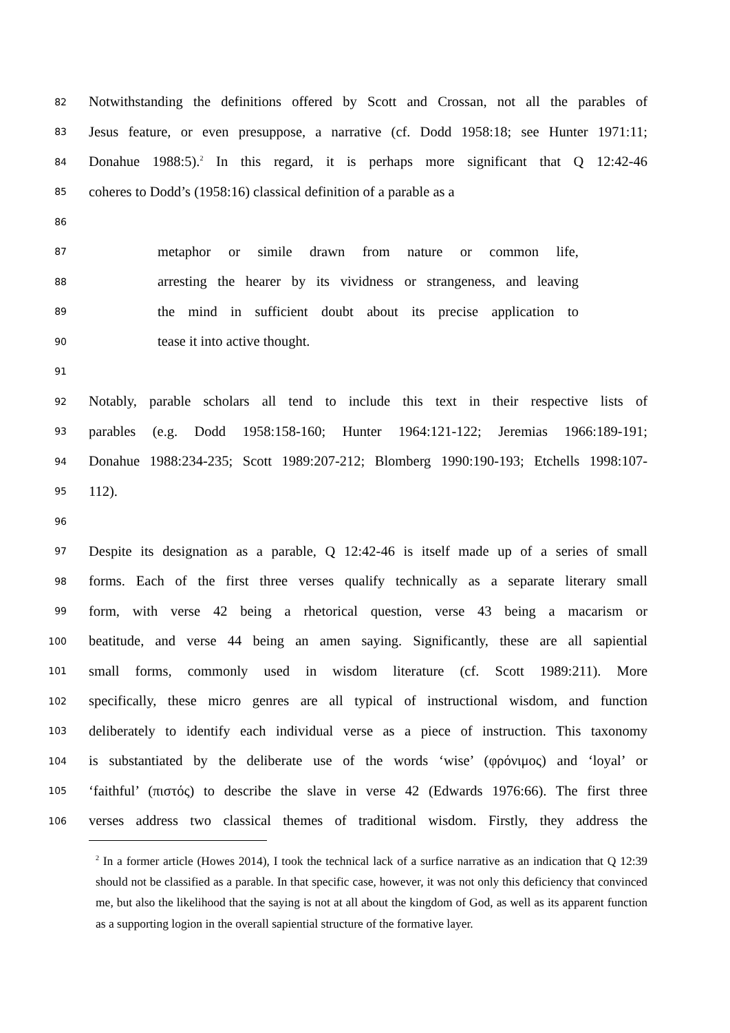82 Notwithstanding the definitions offered by Scott and Crossan, not all the parables of
83 Jesus feature, or even presuppose, a narrative (cf. Dodd 1958:18; see Hunter 1971:11;
84 Donahue 1988:5).<sup>2</sup> In this regard, it is perhaps more significant that Q 12:42-46
85 coheres to Dodd’s (1958:16) classical definition of a parable as a
86
87 metaphor or simile drawn from nature or common life,
88 arresting the hearer by its vividness or strangeness, and leaving
89 the mind in sufficient doubt about its precise application to
90 tease it into active thought.
91
92 Notably, parable scholars all tend to include this text in their respective lists of
93 parables (e.g. Dodd 1958:158-160; Hunter 1964:121-122; Jeremias 1966:189-191;
94 Donahue 1988:234-235; Scott 1989:207-212; Blomberg 1990:190-193; Etchells 1998:107-
95 112).
96
97 Despite its designation as a parable, Q 12:42-46 is itself made up of a series of small
98 forms. Each of the first three verses qualify technically as a separate literary small
99 form, with verse 42 being a rhetorical question, verse 43 being a macarism or
100 beatitude, and verse 44 being an amen saying. Significantly, these are all sapiential
101 small forms, commonly used in wisdom literature (cf. Scott 1989:211). More
102 specifically, these micro genres are all typical of instructional wisdom, and function
103 deliberately to identify each individual verse as a piece of instruction. This taxonomy
104 is substantiated by the deliberate use of the words ‘wise’ (φρόνιμος) and ‘loyal’ or
105 ‘faithful’ (πιστός) to describe the slave in verse 42 (Edwards 1976:66). The first three
106 verses address two classical themes of traditional wisdom. Firstly, they address the
<sup>2</sup> In a former article (Howes 2014), I took the technical lack of a surfice narrative as an indication that Q 12:39 should not be classified as a parable. In that specific case, however, it was not only this deficiency that convinced me, but also the likelihood that the saying is not at all about the kingdom of God, as well as its apparent function as a supporting logion in the overall sapiential structure of the formative layer.